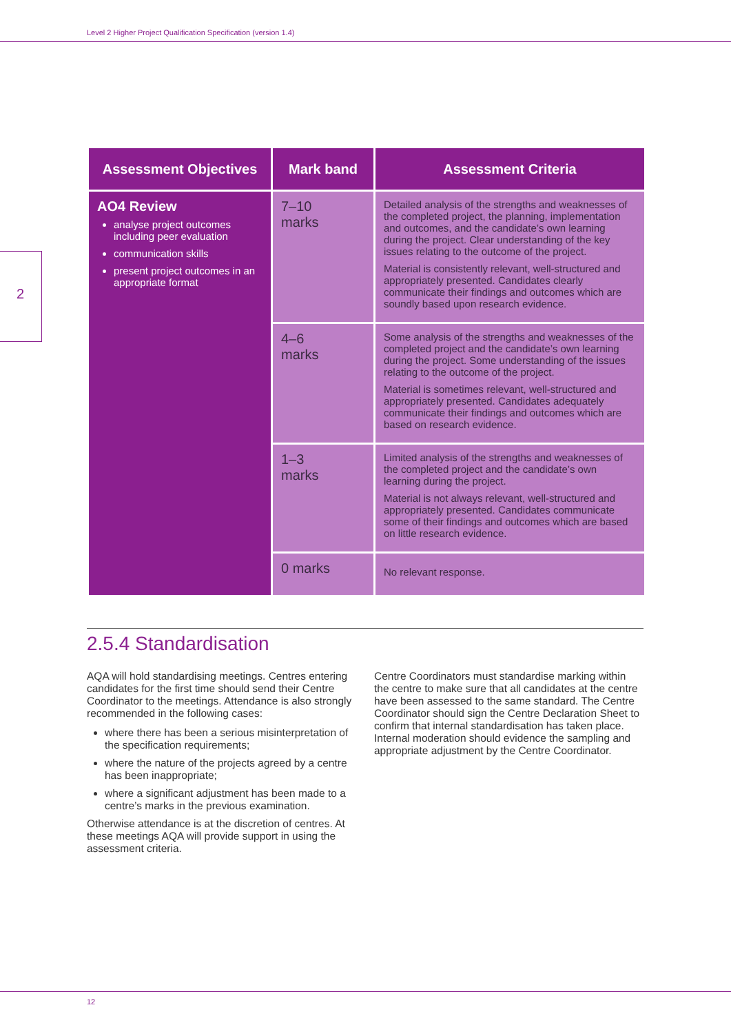Level 2 Higher Project Qualification Specification (version 1.4)
2
| Assessment Objectives | Mark band | Assessment Criteria |
| --- | --- | --- |
| AO4 Review analyse project outcomes including peer evaluation communication skills present project outcomes in an appropriate format | 7–10 marks | Detailed analysis of the strengths and weaknesses of the completed project, the planning, implementation and outcomes, and the candidate’s own learning during the project. Clear understanding of the key issues relating to the outcome of the project. Material is consistently relevant, well-structured and appropriately presented. Candidates clearly communicate their findings and outcomes which are soundly based upon research evidence. |
| | 4–6 marks | Some analysis of the strengths and weaknesses of the completed project and the candidate’s own learning during the project. Some understanding of the issues relating to the outcome of the project. Material is sometimes relevant, well-structured and appropriately presented. Candidates adequately communicate their findings and outcomes which are based on research evidence. |
| | 1–3 marks | Limited analysis of the strengths and weaknesses of the completed project and the candidate’s own learning during the project. Material is not always relevant, well-structured and appropriately presented. Candidates communicate some of their findings and outcomes which are based on little research evidence. |
| | 0 marks | No relevant response. |
2.5.4 Standardisation
AQA will hold standardising meetings. Centres entering candidates for the first time should send their Centre Coordinator to the meetings. Attendance is also strongly recommended in the following cases:
where there has been a serious misinterpretation of the specification requirements;
where the nature of the projects agreed by a centre has been inappropriate;
where a significant adjustment has been made to a centre’s marks in the previous examination.
Otherwise attendance is at the discretion of centres. At these meetings AQA will provide support in using the assessment criteria.
Centre Coordinators must standardise marking within the centre to make sure that all candidates at the centre have been assessed to the same standard. The Centre Coordinator should sign the Centre Declaration Sheet to confirm that internal standardisation has taken place. Internal moderation should evidence the sampling and appropriate adjustment by the Centre Coordinator.
12